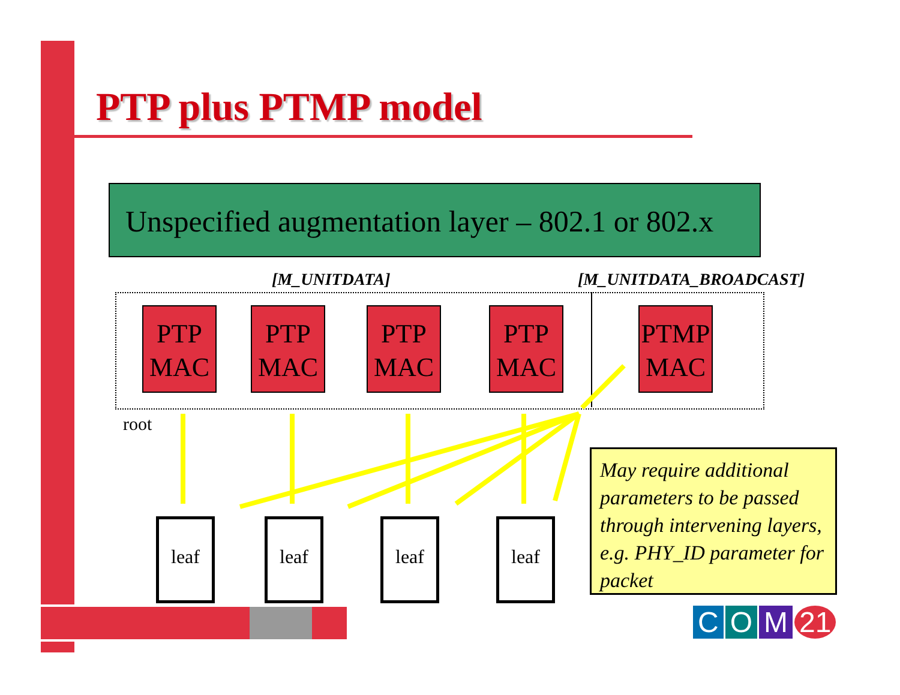PTP plus PTMP model
Unspecified augmentation layer – 802.1 or 802.x
[M_UNITDATA] [M_UNITDATA_BROADCAST]
PTP
MAC
PTP
MAC
PTP
MAC
PTP
MAC
PTMP
MAC
root
leaf leaf leaf leaf
May require additional parameters to be passed through intervening layers, e.g. PHY_ID parameter for packet
C O M 21